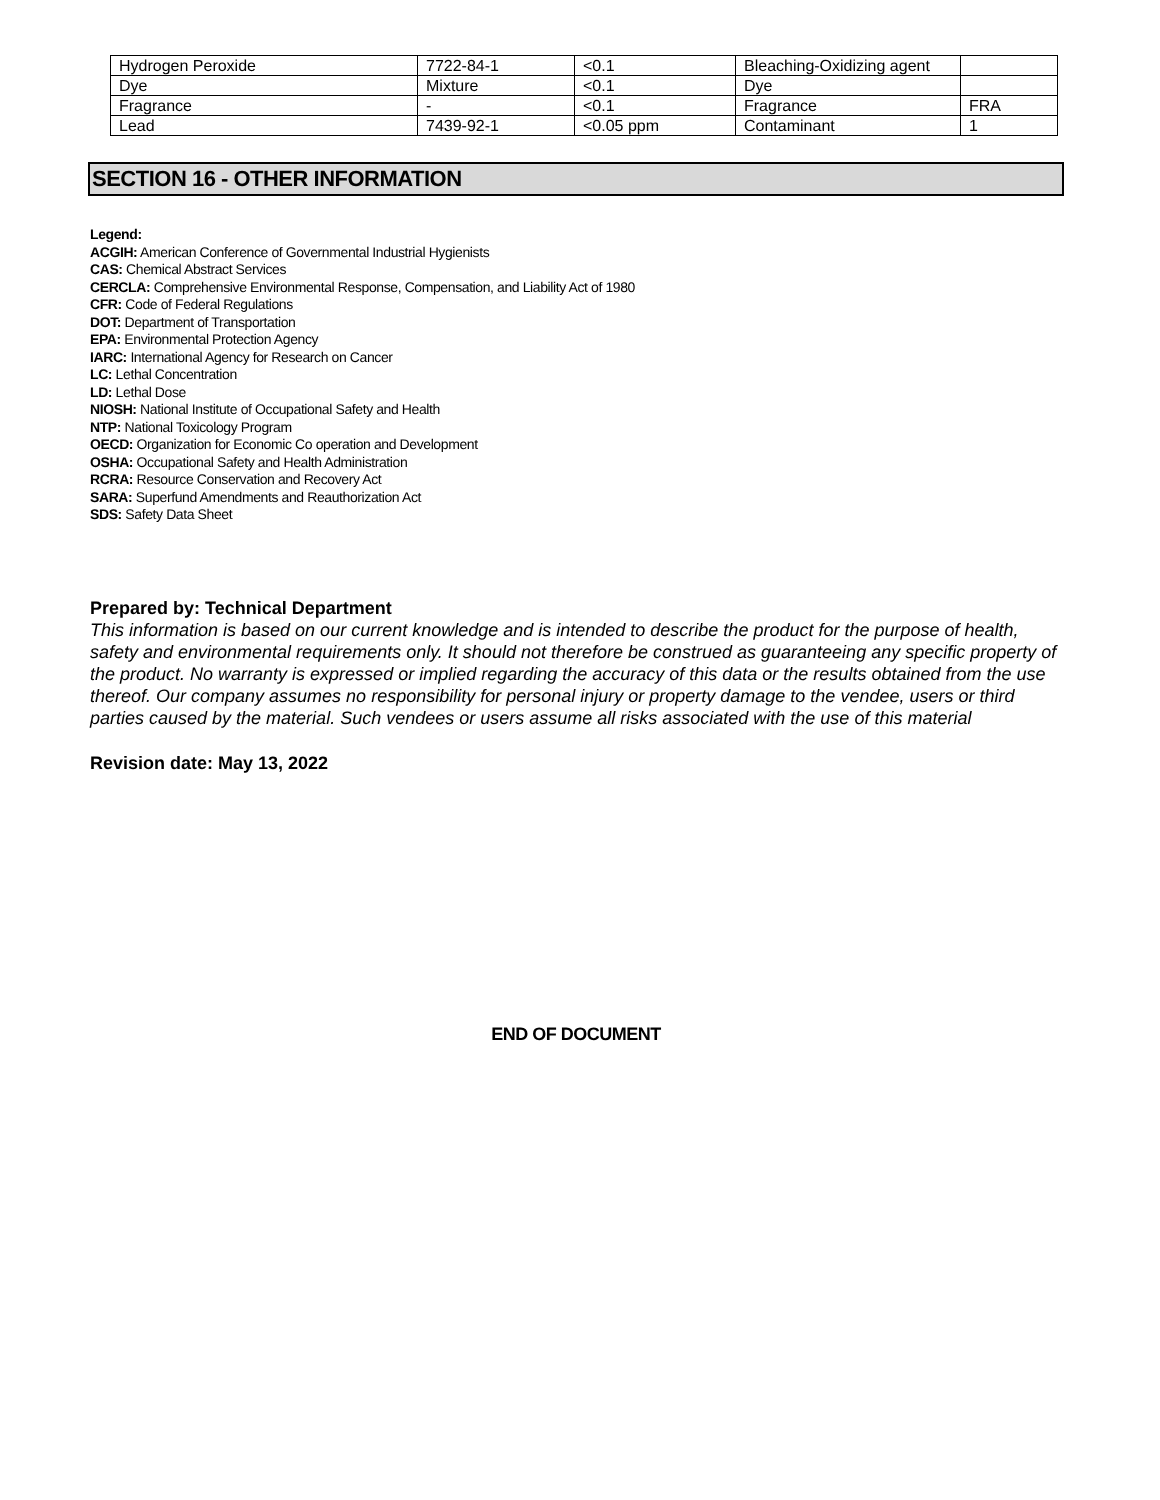| Hydrogen Peroxide | 7722-84-1 | <0.1 | Bleaching-Oxidizing agent | |
| Dye | Mixture | <0.1 | Dye | |
| Fragrance | - | <0.1 | Fragrance | FRA |
| Lead | 7439-92-1 | <0.05 ppm | Contaminant | 1 |
SECTION 16 - OTHER INFORMATION
Legend:
ACGIH: American Conference of Governmental Industrial Hygienists
CAS: Chemical Abstract Services
CERCLA: Comprehensive Environmental Response, Compensation, and Liability Act of 1980
CFR: Code of Federal Regulations
DOT: Department of Transportation
EPA: Environmental Protection Agency
IARC: International Agency for Research on Cancer
LC: Lethal Concentration
LD: Lethal Dose
NIOSH: National Institute of Occupational Safety and Health
NTP: National Toxicology Program
OECD: Organization for Economic Co operation and Development
OSHA: Occupational Safety and Health Administration
RCRA: Resource Conservation and Recovery Act
SARA: Superfund Amendments and Reauthorization Act
SDS: Safety Data Sheet
Prepared by: Technical Department
This information is based on our current knowledge and is intended to describe the product for the purpose of health, safety and environmental requirements only. It should not therefore be construed as guaranteeing any specific property of the product. No warranty is expressed or implied regarding the accuracy of this data or the results obtained from the use thereof. Our company assumes no responsibility for personal injury or property damage to the vendee, users or third parties caused by the material. Such vendees or users assume all risks associated with the use of this material
Revision date: May 13, 2022
END OF DOCUMENT